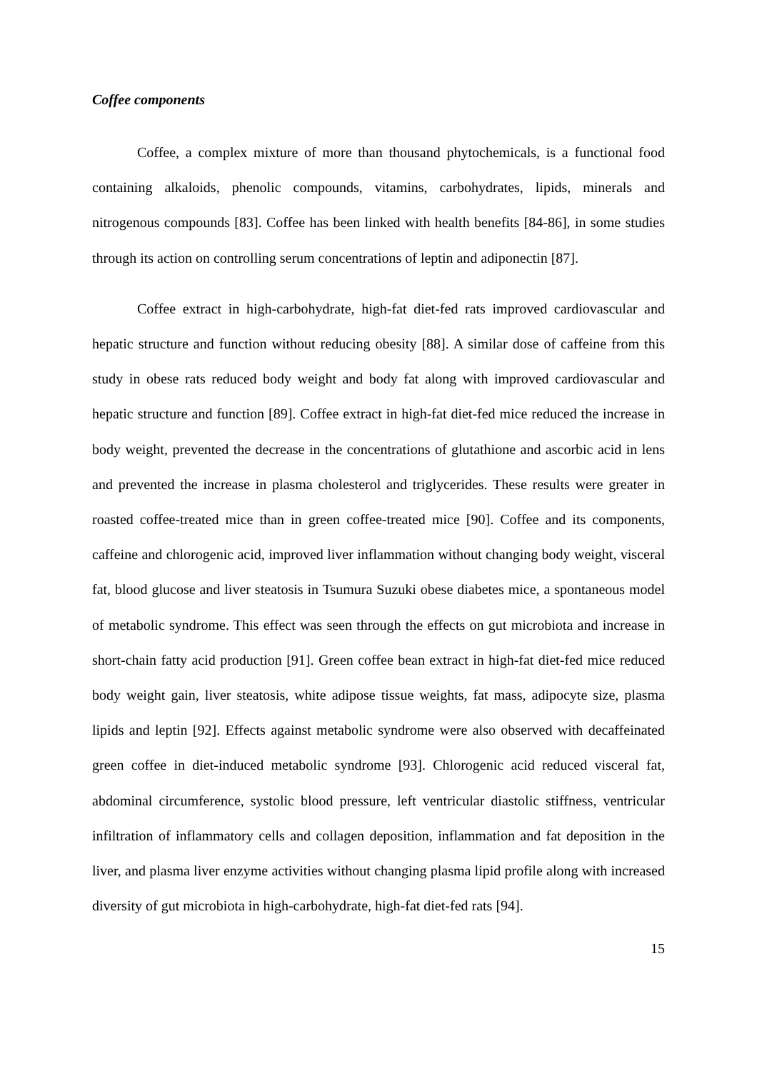Coffee components
Coffee, a complex mixture of more than thousand phytochemicals, is a functional food containing alkaloids, phenolic compounds, vitamins, carbohydrates, lipids, minerals and nitrogenous compounds [83]. Coffee has been linked with health benefits [84-86], in some studies through its action on controlling serum concentrations of leptin and adiponectin [87].
Coffee extract in high-carbohydrate, high-fat diet-fed rats improved cardiovascular and hepatic structure and function without reducing obesity [88]. A similar dose of caffeine from this study in obese rats reduced body weight and body fat along with improved cardiovascular and hepatic structure and function [89]. Coffee extract in high-fat diet-fed mice reduced the increase in body weight, prevented the decrease in the concentrations of glutathione and ascorbic acid in lens and prevented the increase in plasma cholesterol and triglycerides. These results were greater in roasted coffee-treated mice than in green coffee-treated mice [90]. Coffee and its components, caffeine and chlorogenic acid, improved liver inflammation without changing body weight, visceral fat, blood glucose and liver steatosis in Tsumura Suzuki obese diabetes mice, a spontaneous model of metabolic syndrome. This effect was seen through the effects on gut microbiota and increase in short-chain fatty acid production [91]. Green coffee bean extract in high-fat diet-fed mice reduced body weight gain, liver steatosis, white adipose tissue weights, fat mass, adipocyte size, plasma lipids and leptin [92]. Effects against metabolic syndrome were also observed with decaffeinated green coffee in diet-induced metabolic syndrome [93]. Chlorogenic acid reduced visceral fat, abdominal circumference, systolic blood pressure, left ventricular diastolic stiffness, ventricular infiltration of inflammatory cells and collagen deposition, inflammation and fat deposition in the liver, and plasma liver enzyme activities without changing plasma lipid profile along with increased diversity of gut microbiota in high-carbohydrate, high-fat diet-fed rats [94].
15